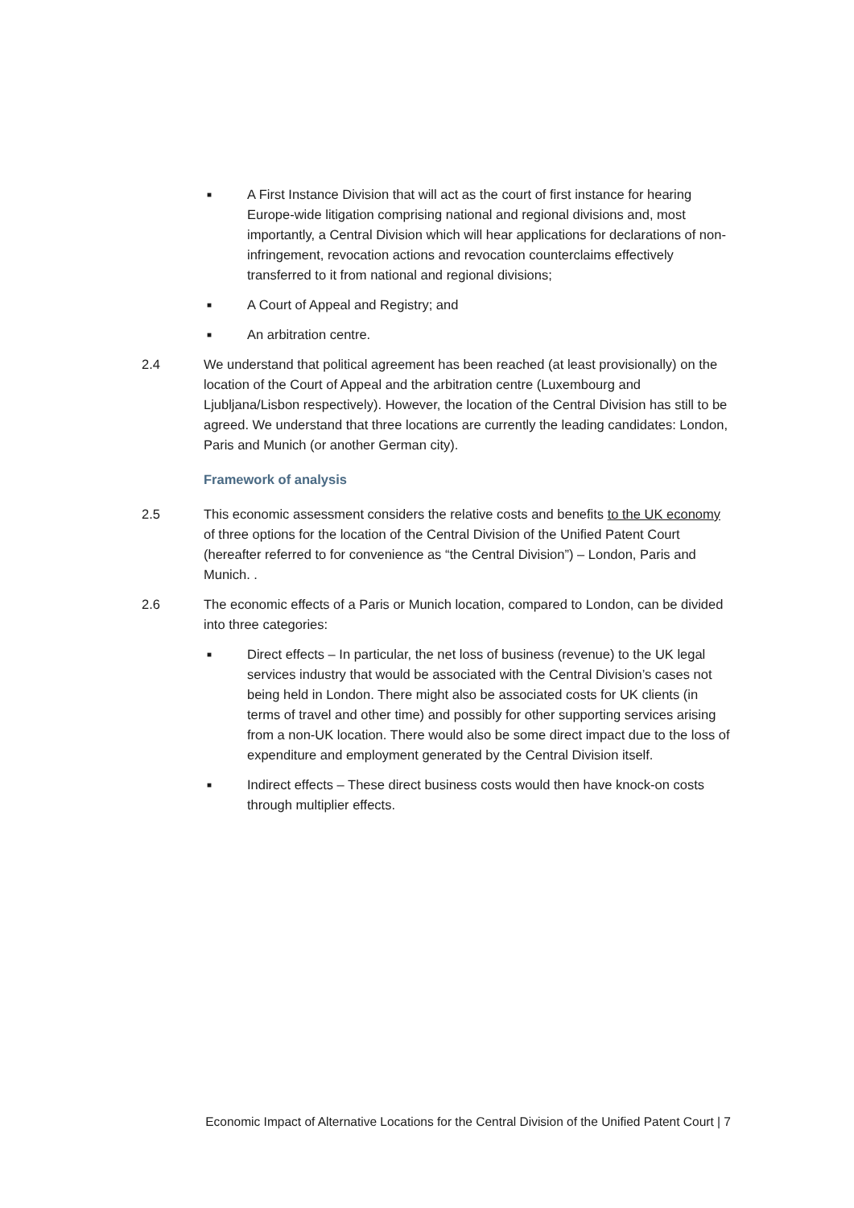■
A First Instance Division that will act as the court of first instance for hearing Europe-wide litigation comprising national and regional divisions and, most importantly, a Central Division which will hear applications for declarations of non-infringement, revocation actions and revocation counterclaims effectively transferred to it from national and regional divisions;
■
A Court of Appeal and Registry; and
■
An arbitration centre.
2.4 We understand that political agreement has been reached (at least provisionally) on the location of the Court of Appeal and the arbitration centre (Luxembourg and Ljubljana/Lisbon respectively). However, the location of the Central Division has still to be agreed. We understand that three locations are currently the leading candidates: London, Paris and Munich (or another German city).
Framework of analysis
2.5 This economic assessment considers the relative costs and benefits to the UK economy of three options for the location of the Central Division of the Unified Patent Court (hereafter referred to for convenience as “the Central Division”) – London, Paris and Munich. .
2.6 The economic effects of a Paris or Munich location, compared to London, can be divided into three categories:
■
Direct effects – In particular, the net loss of business (revenue) to the UK legal services industry that would be associated with the Central Division’s cases not being held in London. There might also be associated costs for UK clients (in terms of travel and other time) and possibly for other supporting services arising from a non-UK location. There would also be some direct impact due to the loss of expenditure and employment generated by the Central Division itself.
■
Indirect effects – These direct business costs would then have knock-on costs through multiplier effects.
Economic Impact of Alternative Locations for the Central Division of the Unified Patent Court | 7